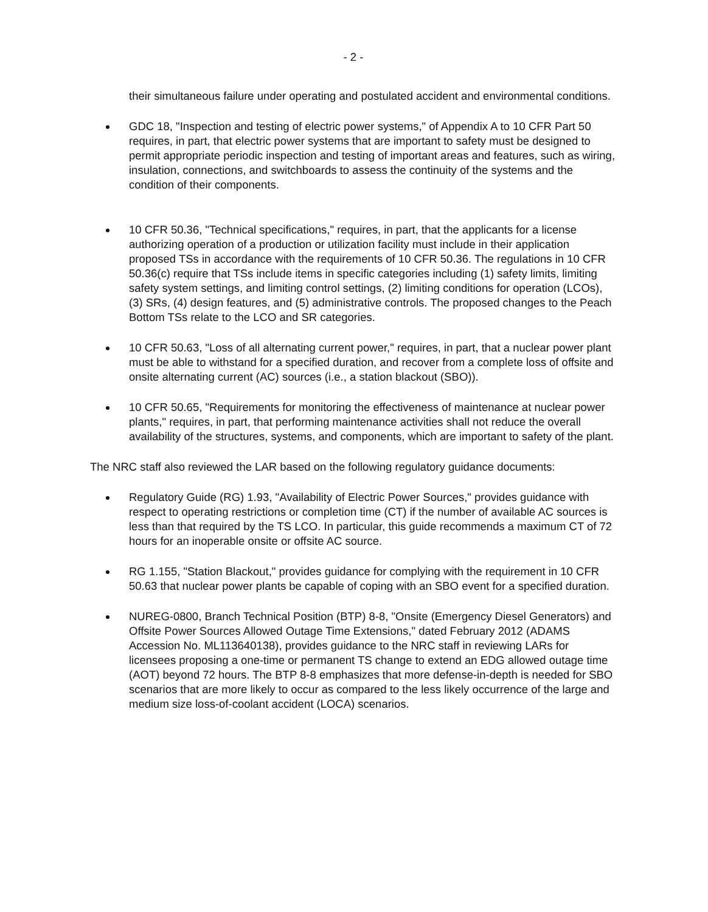- 2 -
their simultaneous failure under operating and postulated accident and environmental conditions.
GDC 18, "Inspection and testing of electric power systems," of Appendix A to 10 CFR Part 50 requires, in part, that electric power systems that are important to safety must be designed to permit appropriate periodic inspection and testing of important areas and features, such as wiring, insulation, connections, and switchboards to assess the continuity of the systems and the condition of their components.
10 CFR 50.36, "Technical specifications," requires, in part, that the applicants for a license authorizing operation of a production or utilization facility must include in their application proposed TSs in accordance with the requirements of 10 CFR 50.36. The regulations in 10 CFR 50.36(c) require that TSs include items in specific categories including (1) safety limits, limiting safety system settings, and limiting control settings, (2) limiting conditions for operation (LCOs), (3) SRs, (4) design features, and (5) administrative controls. The proposed changes to the Peach Bottom TSs relate to the LCO and SR categories.
10 CFR 50.63, "Loss of all alternating current power," requires, in part, that a nuclear power plant must be able to withstand for a specified duration, and recover from a complete loss of offsite and onsite alternating current (AC) sources (i.e., a station blackout (SBO)).
10 CFR 50.65, "Requirements for monitoring the effectiveness of maintenance at nuclear power plants," requires, in part, that performing maintenance activities shall not reduce the overall availability of the structures, systems, and components, which are important to safety of the plant.
The NRC staff also reviewed the LAR based on the following regulatory guidance documents:
Regulatory Guide (RG) 1.93, "Availability of Electric Power Sources," provides guidance with respect to operating restrictions or completion time (CT) if the number of available AC sources is less than that required by the TS LCO. In particular, this guide recommends a maximum CT of 72 hours for an inoperable onsite or offsite AC source.
RG 1.155, "Station Blackout," provides guidance for complying with the requirement in 10 CFR 50.63 that nuclear power plants be capable of coping with an SBO event for a specified duration.
NUREG-0800, Branch Technical Position (BTP) 8-8, "Onsite (Emergency Diesel Generators) and Offsite Power Sources Allowed Outage Time Extensions," dated February 2012 (ADAMS Accession No. ML113640138), provides guidance to the NRC staff in reviewing LARs for licensees proposing a one-time or permanent TS change to extend an EDG allowed outage time (AOT) beyond 72 hours. The BTP 8-8 emphasizes that more defense-in-depth is needed for SBO scenarios that are more likely to occur as compared to the less likely occurrence of the large and medium size loss-of-coolant accident (LOCA) scenarios.